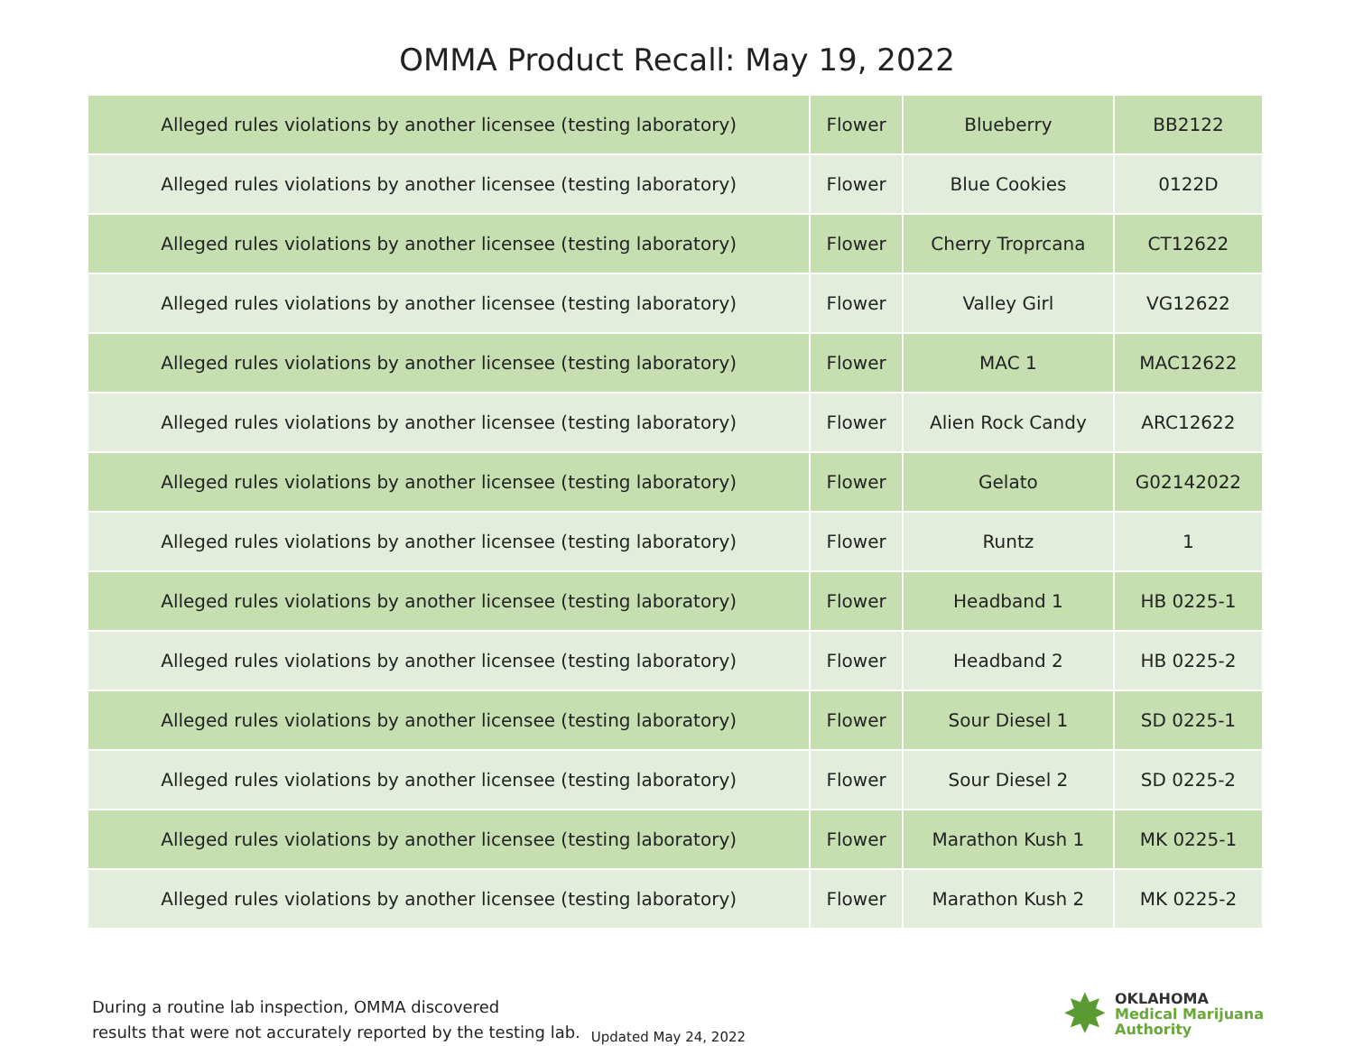OMMA Product Recall: May 19, 2022
| Alleged rules violations by another licensee (testing laboratory) | Flower | Blueberry | BB2122 |
| Alleged rules violations by another licensee (testing laboratory) | Flower | Blue Cookies | 0122D |
| Alleged rules violations by another licensee (testing laboratory) | Flower | Cherry Troprcana | CT12622 |
| Alleged rules violations by another licensee (testing laboratory) | Flower | Valley Girl | VG12622 |
| Alleged rules violations by another licensee (testing laboratory) | Flower | MAC 1 | MAC12622 |
| Alleged rules violations by another licensee (testing laboratory) | Flower | Alien Rock Candy | ARC12622 |
| Alleged rules violations by another licensee (testing laboratory) | Flower | Gelato | G02142022 |
| Alleged rules violations by another licensee (testing laboratory) | Flower | Runtz | 1 |
| Alleged rules violations by another licensee (testing laboratory) | Flower | Headband 1 | HB 0225-1 |
| Alleged rules violations by another licensee (testing laboratory) | Flower | Headband 2 | HB 0225-2 |
| Alleged rules violations by another licensee (testing laboratory) | Flower | Sour Diesel 1 | SD 0225-1 |
| Alleged rules violations by another licensee (testing laboratory) | Flower | Sour Diesel 2 | SD 0225-2 |
| Alleged rules violations by another licensee (testing laboratory) | Flower | Marathon Kush 1 | MK 0225-1 |
| Alleged rules violations by another licensee (testing laboratory) | Flower | Marathon Kush 2 | MK 0225-2 |
During a routine lab inspection, OMMA discovered
results that were not accurately reported by the testing lab.
Updated May 24, 2022
✸
OKLAHOMA
Medical Marijuana
Authority